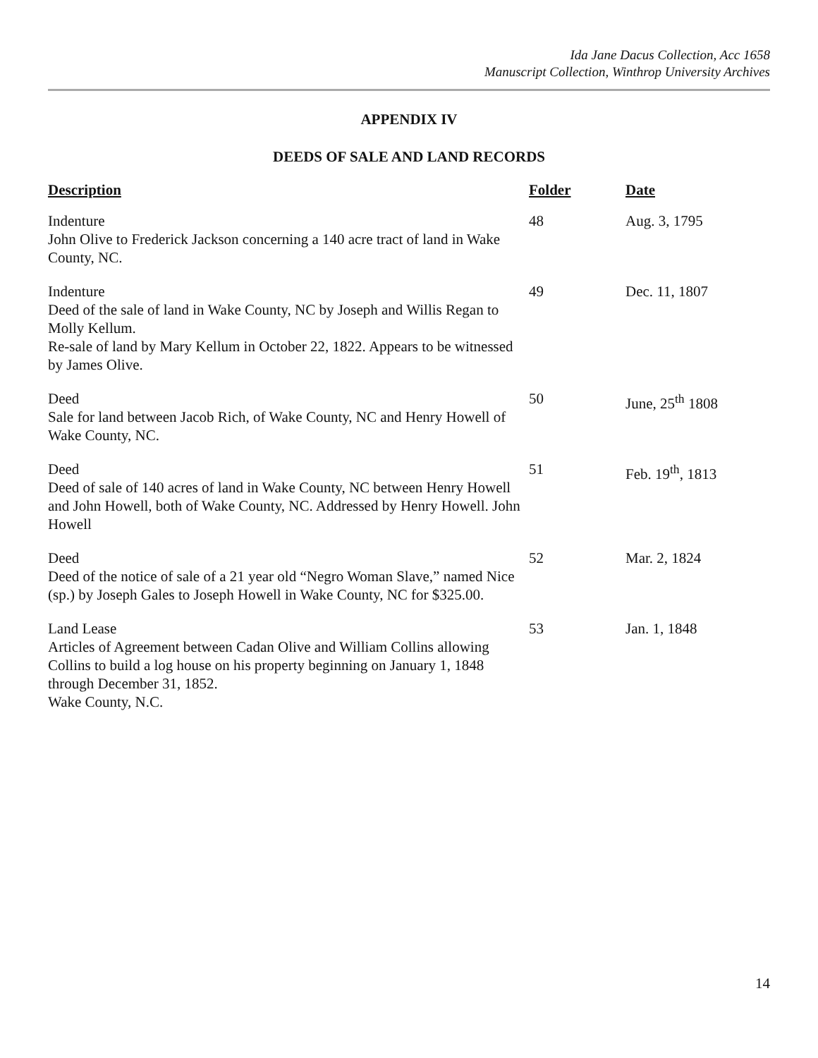Ida Jane Dacus Collection, Acc 1658
Manuscript Collection, Winthrop University Archives
APPENDIX IV
DEEDS OF SALE AND LAND RECORDS
| Description | Folder | Date |
| --- | --- | --- |
| Indenture John Olive to Frederick Jackson concerning a 140 acre tract of land in Wake County, NC. | 48 | Aug. 3, 1795 |
| Indenture Deed of the sale of land in Wake County, NC by Joseph and Willis Regan to Molly Kellum. Re-sale of land by Mary Kellum in October 22, 1822. Appears to be witnessed by James Olive. | 49 | Dec. 11, 1807 |
| Deed Sale for land between Jacob Rich, of Wake County, NC and Henry Howell of Wake County, NC. | 50 | June, 25<sup>th</sup> 1808 |
| Deed Deed of sale of 140 acres of land in Wake County, NC between Henry Howell and John Howell, both of Wake County, NC. Addressed by Henry Howell. John Howell | 51 | Feb. 19<sup>th</sup>, 1813 |
| Deed Deed of the notice of sale of a 21 year old “Negro Woman Slave,” named Nice (sp.) by Joseph Gales to Joseph Howell in Wake County, NC for $325.00. | 52 | Mar. 2, 1824 |
| Land Lease Articles of Agreement between Cadan Olive and William Collins allowing Collins to build a log house on his property beginning on January 1, 1848 through December 31, 1852. Wake County, N.C. | 53 | Jan. 1, 1848 |
14